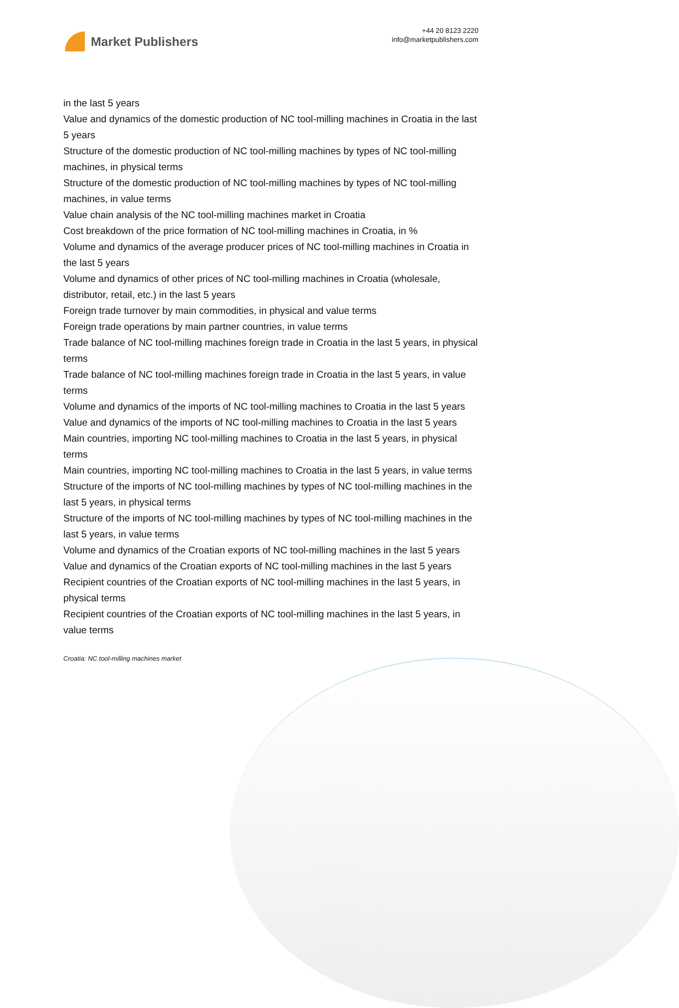Market Publishers
+44 20 8123 2220
info@marketpublishers.com
in the last 5 years
Value and dynamics of the domestic production of NC tool-milling machines in Croatia in the last 5 years
Structure of the domestic production of NC tool-milling machines by types of NC tool-milling machines, in physical terms
Structure of the domestic production of NC tool-milling machines by types of NC tool-milling machines, in value terms
Value chain analysis of the NC tool-milling machines market in Croatia
Cost breakdown of the price formation of NC tool-milling machines in Croatia, in %
Volume and dynamics of the average producer prices of NC tool-milling machines in Croatia in the last 5 years
Volume and dynamics of other prices of NC tool-milling machines in Croatia (wholesale, distributor, retail, etc.) in the last 5 years
Foreign trade turnover by main commodities, in physical and value terms
Foreign trade operations by main partner countries, in value terms
Trade balance of NC tool-milling machines foreign trade in Croatia in the last 5 years, in physical terms
Trade balance of NC tool-milling machines foreign trade in Croatia in the last 5 years, in value terms
Volume and dynamics of the imports of NC tool-milling machines to Croatia in the last 5 years
Value and dynamics of the imports of NC tool-milling machines to Croatia in the last 5 years
Main countries, importing NC tool-milling machines to Croatia in the last 5 years, in physical terms
Main countries, importing NC tool-milling machines to Croatia in the last 5 years, in value terms
Structure of the imports of NC tool-milling machines by types of NC tool-milling machines in the last 5 years, in physical terms
Structure of the imports of NC tool-milling machines by types of NC tool-milling machines in the last 5 years, in value terms
Volume and dynamics of the Croatian exports of NC tool-milling machines in the last 5 years
Value and dynamics of the Croatian exports of NC tool-milling machines in the last 5 years
Recipient countries of the Croatian exports of NC tool-milling machines in the last 5 years, in physical terms
Recipient countries of the Croatian exports of NC tool-milling machines in the last 5 years, in value terms
Croatia: NC tool-milling machines market